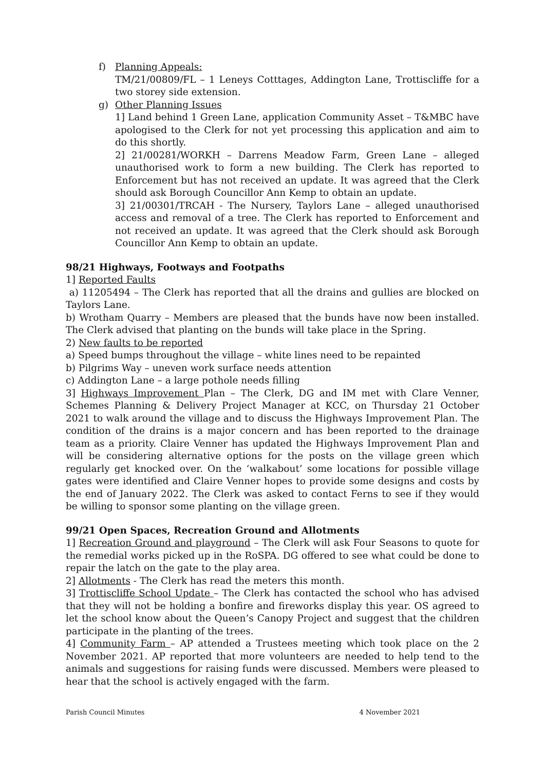f) Planning Appeals:
TM/21/00809/FL – 1 Leneys Cotttages, Addington Lane, Trottiscliffe for a two storey side extension.
g) Other Planning Issues
1] Land behind 1 Green Lane, application Community Asset – T&MBC have apologised to the Clerk for not yet processing this application and aim to do this shortly.
2] 21/00281/WORKH – Darrens Meadow Farm, Green Lane – alleged unauthorised work to form a new building. The Clerk has reported to Enforcement but has not received an update. It was agreed that the Clerk should ask Borough Councillor Ann Kemp to obtain an update.
3] 21/00301/TRCAH - The Nursery, Taylors Lane – alleged unauthorised access and removal of a tree. The Clerk has reported to Enforcement and not received an update. It was agreed that the Clerk should ask Borough Councillor Ann Kemp to obtain an update.
98/21 Highways, Footways and Footpaths
1] Reported Faults
a) 11205494 – The Clerk has reported that all the drains and gullies are blocked on Taylors Lane.
b) Wrotham Quarry – Members are pleased that the bunds have now been installed. The Clerk advised that planting on the bunds will take place in the Spring.
2) New faults to be reported
a) Speed bumps throughout the village – white lines need to be repainted
b) Pilgrims Way – uneven work surface needs attention
c) Addington Lane – a large pothole needs filling
3] Highways Improvement Plan – The Clerk, DG and IM met with Clare Venner, Schemes Planning & Delivery Project Manager at KCC, on Thursday 21 October 2021 to walk around the village and to discuss the Highways Improvement Plan. The condition of the drains is a major concern and has been reported to the drainage team as a priority. Claire Venner has updated the Highways Improvement Plan and will be considering alternative options for the posts on the village green which regularly get knocked over. On the ‘walkabout’ some locations for possible village gates were identified and Claire Venner hopes to provide some designs and costs by the end of January 2022. The Clerk was asked to contact Ferns to see if they would be willing to sponsor some planting on the village green.
99/21 Open Spaces, Recreation Ground and Allotments
1] Recreation Ground and playground – The Clerk will ask Four Seasons to quote for the remedial works picked up in the RoSPA. DG offered to see what could be done to repair the latch on the gate to the play area.
2] Allotments - The Clerk has read the meters this month.
3] Trottiscliffe School Update – The Clerk has contacted the school who has advised that they will not be holding a bonfire and fireworks display this year. OS agreed to let the school know about the Queen’s Canopy Project and suggest that the children participate in the planting of the trees.
4] Community Farm – AP attended a Trustees meeting which took place on the 2 November 2021. AP reported that more volunteers are needed to help tend to the animals and suggestions for raising funds were discussed. Members were pleased to hear that the school is actively engaged with the farm.
Parish Council Minutes 4 November 2021